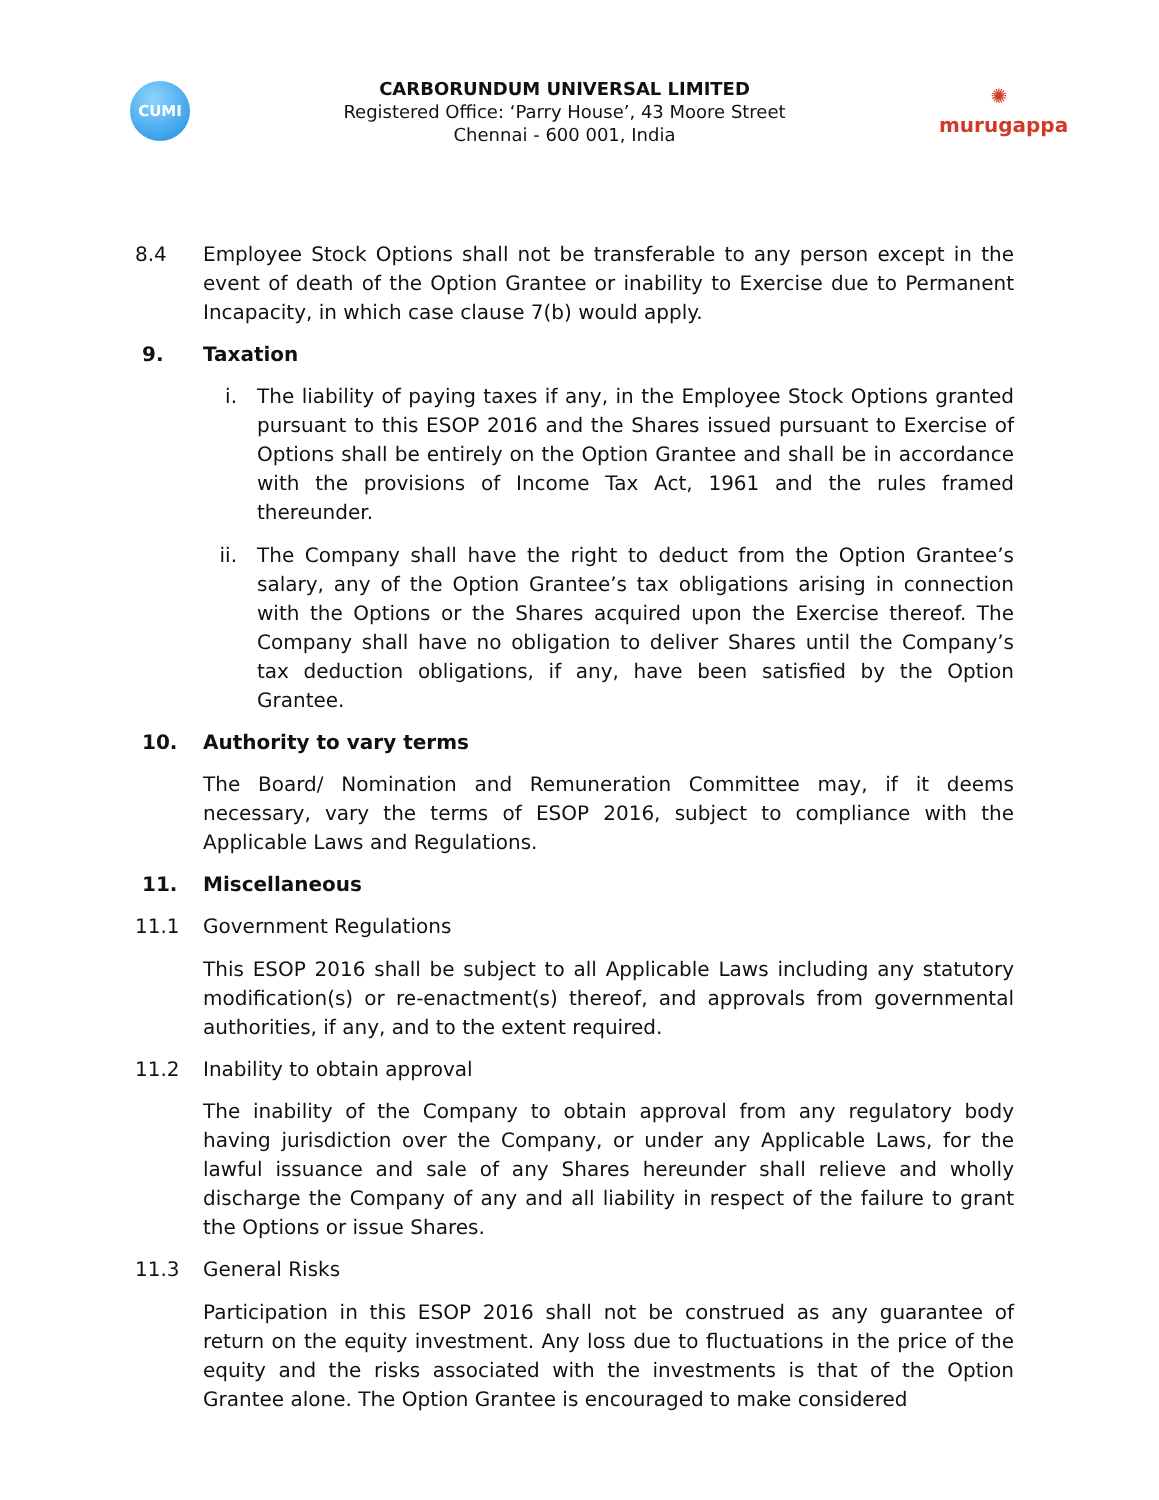CUMI
CARBORUNDUM UNIVERSAL LIMITED
Registered Office: ‘Parry House’, 43 Moore Street
Chennai - 600 001, India
✺
murugappa
8.4 Employee Stock Options shall not be transferable to any person except in the event of death of the Option Grantee or inability to Exercise due to Permanent Incapacity, in which case clause 7(b) would apply.
9. Taxation
i. The liability of paying taxes if any, in the Employee Stock Options granted pursuant to this ESOP 2016 and the Shares issued pursuant to Exercise of Options shall be entirely on the Option Grantee and shall be in accordance with the provisions of Income Tax Act, 1961 and the rules framed thereunder.
ii. The Company shall have the right to deduct from the Option Grantee’s salary, any of the Option Grantee’s tax obligations arising in connection with the Options or the Shares acquired upon the Exercise thereof. The Company shall have no obligation to deliver Shares until the Company’s tax deduction obligations, if any, have been satisfied by the Option Grantee.
10. Authority to vary terms
The Board/ Nomination and Remuneration Committee may, if it deems necessary, vary the terms of ESOP 2016, subject to compliance with the Applicable Laws and Regulations.
11. Miscellaneous
11.1 Government Regulations
This ESOP 2016 shall be subject to all Applicable Laws including any statutory modification(s) or re-enactment(s) thereof, and approvals from governmental authorities, if any, and to the extent required.
11.2 Inability to obtain approval
The inability of the Company to obtain approval from any regulatory body having jurisdiction over the Company, or under any Applicable Laws, for the lawful issuance and sale of any Shares hereunder shall relieve and wholly discharge the Company of any and all liability in respect of the failure to grant the Options or issue Shares.
11.3 General Risks
Participation in this ESOP 2016 shall not be construed as any guarantee of return on the equity investment. Any loss due to fluctuations in the price of the equity and the risks associated with the investments is that of the Option Grantee alone. The Option Grantee is encouraged to make considered